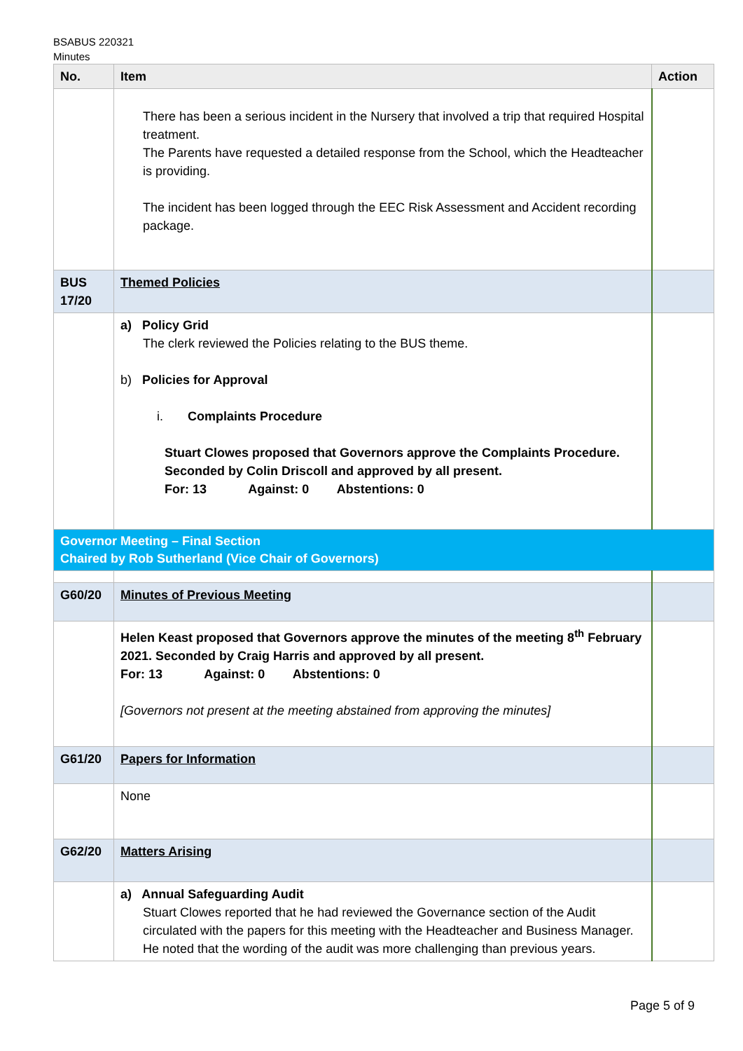BSABUS 220321
Minutes
| No. | Item | Action |
| --- | --- | --- |
| | There has been a serious incident in the Nursery that involved a trip that required Hospital treatment. The Parents have requested a detailed response from the School, which the Headteacher is providing. The incident has been logged through the EEC Risk Assessment and Accident recording package. | |
| BUS 17/20 | Themed Policies | |
| | a) Policy Grid The clerk reviewed the Policies relating to the BUS theme. b) Policies for Approval i. Complaints Procedure Stuart Clowes proposed that Governors approve the Complaints Procedure. Seconded by Colin Driscoll and approved by all present. For: 13 Against: 0 Abstentions: 0 | |
| Governor Meeting – Final Section Chaired by Rob Sutherland (Vice Chair of Governors) | | |
| G60/20 | Minutes of Previous Meeting | |
| | Helen Keast proposed that Governors approve the minutes of the meeting 8<sup>th</sup> February 2021. Seconded by Craig Harris and approved by all present. For: 13 Against: 0 Abstentions: 0 [Governors not present at the meeting abstained from approving the minutes] | |
| G61/20 | Papers for Information | |
| | None | |
| G62/20 | Matters Arising | |
| | a) Annual Safeguarding Audit Stuart Clowes reported that he had reviewed the Governance section of the Audit circulated with the papers for this meeting with the Headteacher and Business Manager. He noted that the wording of the audit was more challenging than previous years. | |
Page 5 of 9